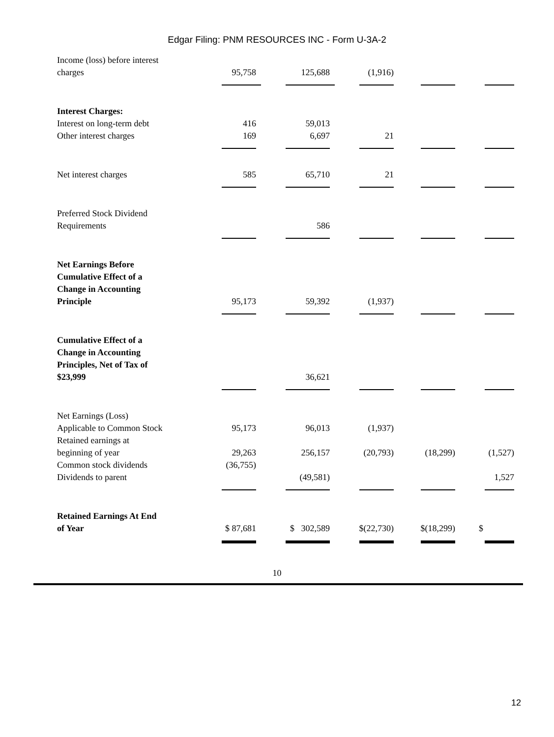Edgar Filing: PNM RESOURCES INC - Form U-3A-2
| Income (loss) before interest charges | 95,758 | 125,688 | (1,916) | | |
| Interest Charges: | | | | | |
| Interest on long-term debt | 416 | 59,013 | | | |
| Other interest charges | 169 | 6,697 | 21 | | |
| Net interest charges | 585 | 65,710 | 21 | | |
| Preferred Stock Dividend Requirements | | 586 | | | |
| Net Earnings Before Cumulative Effect of a Change in Accounting Principle | 95,173 | 59,392 | (1,937) | | |
| Cumulative Effect of a Change in Accounting Principles, Net of Tax of $23,999 | | 36,621 | | | |
| Net Earnings (Loss) Applicable to Common Stock | 95,173 | 96,013 | (1,937) | | |
| Retained earnings at beginning of year | 29,263 | 256,157 | (20,793) | (18,299) | (1,527) |
| Common stock dividends | (36,755) | | | | |
| Dividends to parent | | (49,581) | | | 1,527 |
| Retained Earnings At End of Year | $ 87,681 | $ 302,589 | $(22,730) | $(18,299) | $ |
10
12